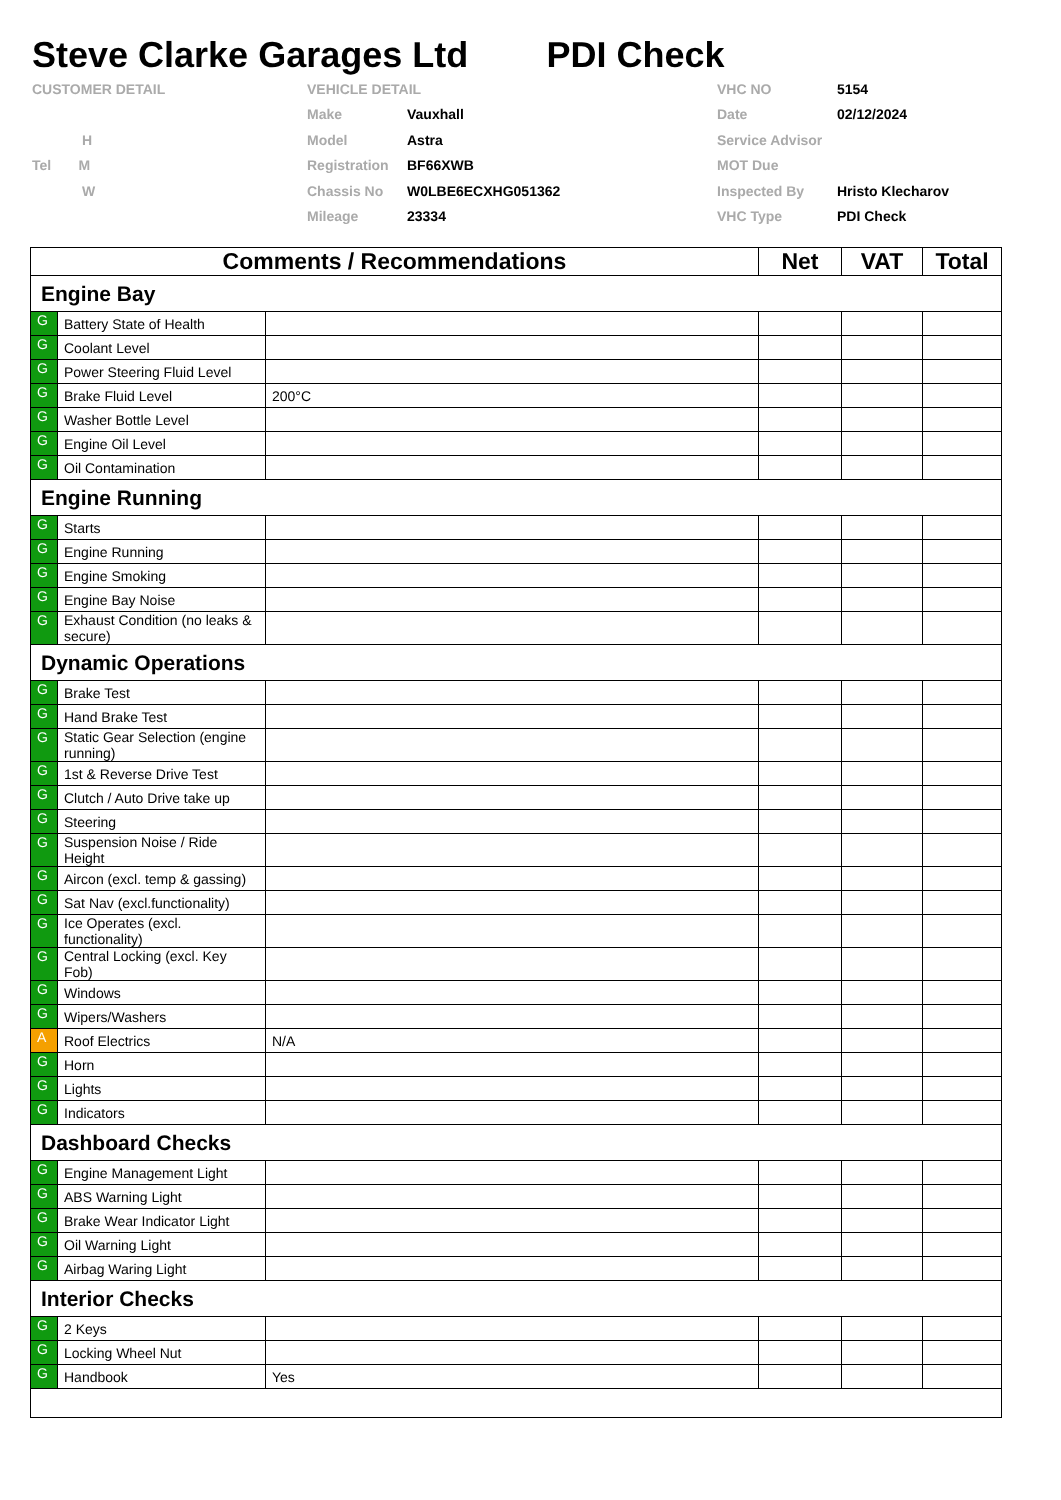Steve Clarke Garages Ltd PDI Check
CUSTOMER DETAIL
H
Tel M
W
VEHICLE DETAIL
Make Vauxhall
Model Astra
Registration BF66XWB
Chassis No W0LBE6ECXHG051362
Mileage 23334
VHC NO 5154
Date 02/12/2024
Service Advisor
MOT Due
Inspected By Hristo Klecharov
VHC Type PDI Check
| Comments / Recommendations | | | Net | VAT | Total |
| --- | --- | --- | --- | --- | --- |
| Engine Bay | | | | | |
| G | Battery State of Health | | | | |
| G | Coolant Level | | | | |
| G | Power Steering Fluid Level | | | | |
| G | Brake Fluid Level | 200°C | | | |
| G | Washer Bottle Level | | | | |
| G | Engine Oil Level | | | | |
| G | Oil Contamination | | | | |
| Engine Running | | | | | |
| G | Starts | | | | |
| G | Engine Running | | | | |
| G | Engine Smoking | | | | |
| G | Engine Bay Noise | | | | |
| G | Exhaust Condition (no leaks & secure) | | | | |
| Dynamic Operations | | | | | |
| G | Brake Test | | | | |
| G | Hand Brake Test | | | | |
| G | Static Gear Selection (engine running) | | | | |
| G | 1st & Reverse Drive Test | | | | |
| G | Clutch / Auto Drive take up | | | | |
| G | Steering | | | | |
| G | Suspension Noise / Ride Height | | | | |
| G | Aircon (excl. temp & gassing) | | | | |
| G | Sat Nav (excl.functionality) | | | | |
| G | Ice Operates (excl. functionality) | | | | |
| G | Central Locking (excl. Key Fob) | | | | |
| G | Windows | | | | |
| G | Wipers/Washers | | | | |
| A | Roof Electrics | N/A | | | |
| G | Horn | | | | |
| G | Lights | | | | |
| G | Indicators | | | | |
| Dashboard Checks | | | | | |
| G | Engine Management Light | | | | |
| G | ABS Warning Light | | | | |
| G | Brake Wear Indicator Light | | | | |
| G | Oil Warning Light | | | | |
| G | Airbag Waring Light | | | | |
| Interior Checks | | | | | |
| G | 2 Keys | | | | |
| G | Locking Wheel Nut | | | | |
| G | Handbook | Yes | | | |